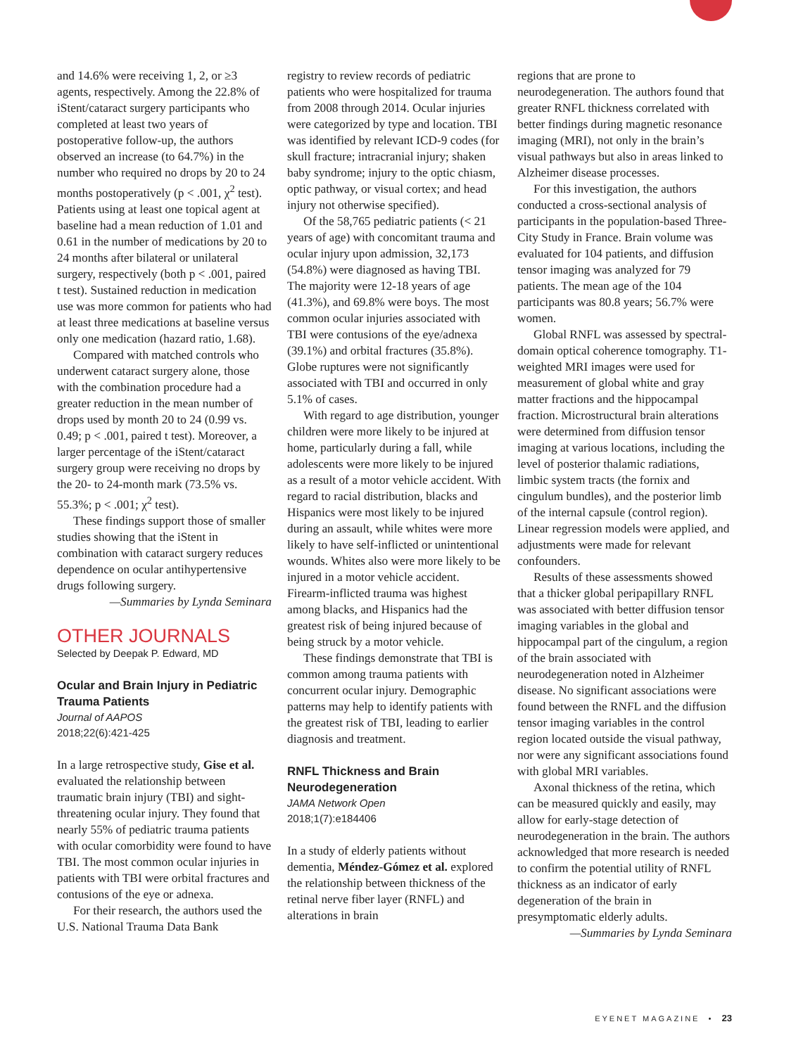and 14.6% were receiving 1, 2, or ≥3 agents, respectively. Among the 22.8% of iStent/cataract surgery participants who completed at least two years of postoperative follow-up, the authors observed an increase (to 64.7%) in the number who required no drops by 20 to 24 months postoperatively (p < .001, χ<sup>2</sup> test). Patients using at least one topical agent at baseline had a mean reduction of 1.01 and 0.61 in the number of medications by 20 to 24 months after bilateral or unilateral surgery, respectively (both p < .001, paired t test). Sustained reduction in medication use was more common for patients who had at least three medications at baseline versus only one medication (hazard ratio, 1.68).
Compared with matched controls who underwent cataract surgery alone, those with the combination procedure had a greater reduction in the mean number of drops used by month 20 to 24 (0.99 vs. 0.49; p < .001, paired t test). Moreover, a larger percentage of the iStent/cataract surgery group were receiving no drops by the 20- to 24-month mark (73.5% vs. 55.3%; p < .001; χ<sup>2</sup> test).
These findings support those of smaller studies showing that the iStent in combination with cataract surgery reduces dependence on ocular antihypertensive drugs following surgery.
—Summaries by Lynda Seminara
OTHER JOURNALS
Selected by Deepak P. Edward, MD
Ocular and Brain Injury in Pediatric Trauma Patients
Journal of AAPOS
2018;22(6):421-425
In a large retrospective study, Gise et al. evaluated the relationship between traumatic brain injury (TBI) and sight-threatening ocular injury. They found that nearly 55% of pediatric trauma patients with ocular comorbidity were found to have TBI. The most common ocular injuries in patients with TBI were orbital fractures and contusions of the eye or adnexa.
For their research, the authors used the U.S. National Trauma Data Bank
registry to review records of pediatric patients who were hospitalized for trauma from 2008 through 2014. Ocular injuries were categorized by type and location. TBI was identified by relevant ICD-9 codes (for skull fracture; intracranial injury; shaken baby syndrome; injury to the optic chiasm, optic pathway, or visual cortex; and head injury not otherwise specified).
Of the 58,765 pediatric patients (< 21 years of age) with concomitant trauma and ocular injury upon admission, 32,173 (54.8%) were diagnosed as having TBI. The majority were 12-18 years of age (41.3%), and 69.8% were boys. The most common ocular injuries associated with TBI were contusions of the eye/adnexa (39.1%) and orbital fractures (35.8%). Globe ruptures were not significantly associated with TBI and occurred in only 5.1% of cases.
With regard to age distribution, younger children were more likely to be injured at home, particularly during a fall, while adolescents were more likely to be injured as a result of a motor vehicle accident. With regard to racial distribution, blacks and Hispanics were most likely to be injured during an assault, while whites were more likely to have self-inflicted or unintentional wounds. Whites also were more likely to be injured in a motor vehicle accident. Firearm-inflicted trauma was highest among blacks, and Hispanics had the greatest risk of being injured because of being struck by a motor vehicle.
These findings demonstrate that TBI is common among trauma patients with concurrent ocular injury. Demographic patterns may help to identify patients with the greatest risk of TBI, leading to earlier diagnosis and treatment.
RNFL Thickness and Brain Neurodegeneration
JAMA Network Open
2018;1(7):e184406
In a study of elderly patients without dementia, Méndez-Gómez et al. explored the relationship between thickness of the retinal nerve fiber layer (RNFL) and alterations in brain
regions that are prone to neurodegeneration. The authors found that greater RNFL thickness correlated with better findings during magnetic resonance imaging (MRI), not only in the brain’s visual pathways but also in areas linked to Alzheimer disease processes.
For this investigation, the authors conducted a cross-sectional analysis of participants in the population-based Three-City Study in France. Brain volume was evaluated for 104 patients, and diffusion tensor imaging was analyzed for 79 patients. The mean age of the 104 participants was 80.8 years; 56.7% were women.
Global RNFL was assessed by spectral-domain optical coherence tomography. T1-weighted MRI images were used for measurement of global white and gray matter fractions and the hippocampal fraction. Microstructural brain alterations were determined from diffusion tensor imaging at various locations, including the level of posterior thalamic radiations, limbic system tracts (the fornix and cingulum bundles), and the posterior limb of the internal capsule (control region). Linear regression models were applied, and adjustments were made for relevant confounders.
Results of these assessments showed that a thicker global peripapillary RNFL was associated with better diffusion tensor imaging variables in the global and hippocampal part of the cingulum, a region of the brain associated with neurodegeneration noted in Alzheimer disease. No significant associations were found between the RNFL and the diffusion tensor imaging variables in the control region located outside the visual pathway, nor were any significant associations found with global MRI variables.
Axonal thickness of the retina, which can be measured quickly and easily, may allow for early-stage detection of neurodegeneration in the brain. The authors acknowledged that more research is needed to confirm the potential utility of RNFL thickness as an indicator of early degeneration of the brain in presymptomatic elderly adults.
—Summaries by Lynda Seminara
EYENET MAGAZINE • 23